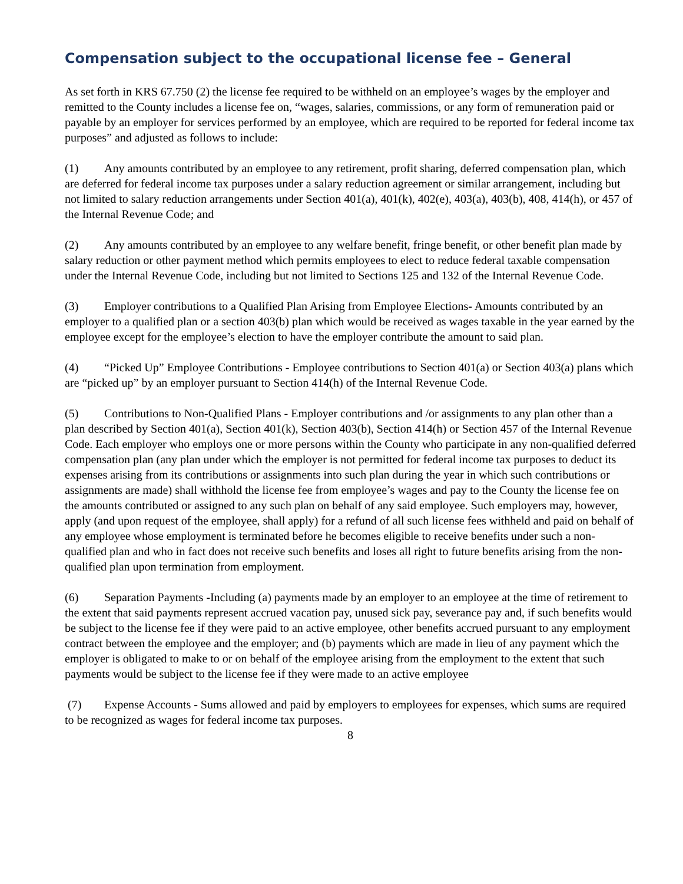Compensation subject to the occupational license fee – General
As set forth in KRS 67.750 (2) the license fee required to be withheld on an employee’s wages by the employer and remitted to the County includes a license fee on, “wages, salaries, commissions, or any form of remuneration paid or payable by an employer for services performed by an employee, which are required to be reported for federal income tax purposes” and adjusted as follows to include:
(1) Any amounts contributed by an employee to any retirement, profit sharing, deferred compensation plan, which are deferred for federal income tax purposes under a salary reduction agreement or similar arrangement, including but not limited to salary reduction arrangements under Section 401(a), 401(k), 402(e), 403(a), 403(b), 408, 414(h), or 457 of the Internal Revenue Code; and
(2) Any amounts contributed by an employee to any welfare benefit, fringe benefit, or other benefit plan made by salary reduction or other payment method which permits employees to elect to reduce federal taxable compensation under the Internal Revenue Code, including but not limited to Sections 125 and 132 of the Internal Revenue Code.
(3) Employer contributions to a Qualified Plan Arising from Employee Elections- Amounts contributed by an employer to a qualified plan or a section 403(b) plan which would be received as wages taxable in the year earned by the employee except for the employee’s election to have the employer contribute the amount to said plan.
(4) “Picked Up” Employee Contributions - Employee contributions to Section 401(a) or Section 403(a) plans which are “picked up” by an employer pursuant to Section 414(h) of the Internal Revenue Code.
(5) Contributions to Non-Qualified Plans - Employer contributions and /or assignments to any plan other than a plan described by Section 401(a), Section 401(k), Section 403(b), Section 414(h) or Section 457 of the Internal Revenue Code. Each employer who employs one or more persons within the County who participate in any non-qualified deferred compensation plan (any plan under which the employer is not permitted for federal income tax purposes to deduct its expenses arising from its contributions or assignments into such plan during the year in which such contributions or assignments are made) shall withhold the license fee from employee’s wages and pay to the County the license fee on the amounts contributed or assigned to any such plan on behalf of any said employee. Such employers may, however, apply (and upon request of the employee, shall apply) for a refund of all such license fees withheld and paid on behalf of any employee whose employment is terminated before he becomes eligible to receive benefits under such a non-qualified plan and who in fact does not receive such benefits and loses all right to future benefits arising from the non-qualified plan upon termination from employment.
(6) Separation Payments -Including (a) payments made by an employer to an employee at the time of retirement to the extent that said payments represent accrued vacation pay, unused sick pay, severance pay and, if such benefits would be subject to the license fee if they were paid to an active employee, other benefits accrued pursuant to any employment contract between the employee and the employer; and (b) payments which are made in lieu of any payment which the employer is obligated to make to or on behalf of the employee arising from the employment to the extent that such payments would be subject to the license fee if they were made to an active employee
(7) Expense Accounts - Sums allowed and paid by employers to employees for expenses, which sums are required to be recognized as wages for federal income tax purposes.
8